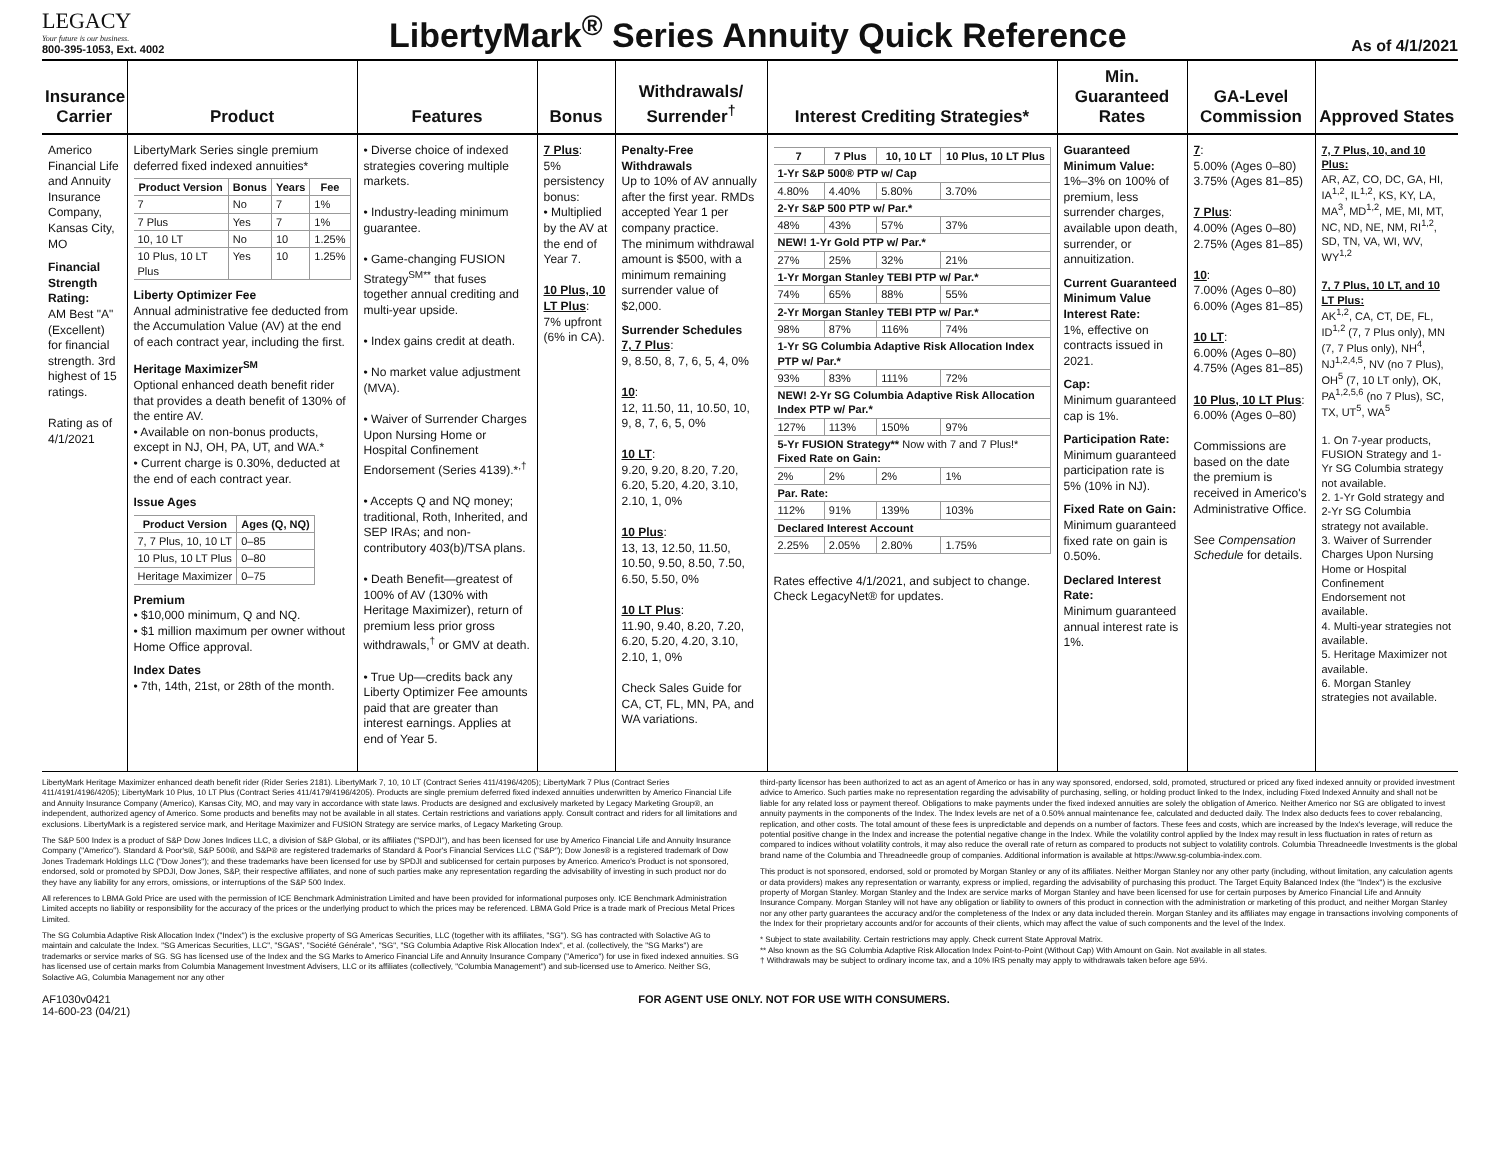LEGACY
Your future is our business.
800-395-1053, Ext. 4002
LibertyMark<sup>®</sup> Series Annuity Quick Reference
As of 4/1/2021
| Insurance Carrier | Product | Features | Bonus | Withdrawals/ Surrender<sup>†</sup> | Interest Crediting Strategies* | Min. Guaranteed Rates | GA-Level Commission | Approved States |
| --- | --- | --- | --- | --- | --- | --- | --- | --- |
| Americo Financial Life and Annuity Insurance Company, Kansas City, MO Financial Strength Rating: AM Best "A" (Excellent) for financial strength. 3rd highest of 15 ratings. Rating as of 4/1/2021 | LibertyMark Series single premium deferred fixed indexed annuities* / Product Version / Bonus / Years / Fee / / --- / --- / --- / --- / / 7 / No / 7 / 1% / / 7 Plus / Yes / 7 / 1% / / 10, 10 LT / No / 10 / 1.25% / / 10 Plus, 10 LT Plus / Yes / 10 / 1.25% / Liberty Optimizer Fee Annual administrative fee deducted from the Accumulation Value (AV) at the end of each contract year, including the first. Heritage Maximizer<sup>SM</sup> Optional enhanced death benefit rider that provides a death benefit of 130% of the entire AV. • Available on non-bonus products, except in NJ, OH, PA, UT, and WA.* • Current charge is 0.30%, deducted at the end of each contract year. Issue Ages / Product Version / Ages (Q, NQ) / / --- / --- / / 7, 7 Plus, 10, 10 LT / 0–85 / / 10 Plus, 10 LT Plus / 0–80 / / Heritage Maximizer / 0–75 / Premium • $10,000 minimum, Q and NQ. • $1 million maximum per owner without Home Office approval. Index Dates • 7th, 14th, 21st, or 28th of the month. | • Diverse choice of indexed strategies covering multiple markets. • Industry-leading minimum guarantee. • Game-changing FUSION Strategy<sup>SM**</sup> that fuses together annual crediting and multi-year upside. • Index gains credit at death. • No market value adjustment (MVA). • Waiver of Surrender Charges Upon Nursing Home or Hospital Confinement Endorsement (Series 4139).*<sup>,†</sup> • Accepts Q and NQ money; traditional, Roth, Inherited, and SEP IRAs; and non-contributory 403(b)/TSA plans. • Death Benefit—greatest of 100% of AV (130% with Heritage Maximizer), return of premium less prior gross withdrawals,<sup>†</sup> or GMV at death. • True Up—credits back any Liberty Optimizer Fee amounts paid that are greater than interest earnings. Applies at end of Year 5. | 7 Plus : 5% persistency bonus: • Multiplied by the AV at the end of Year 7. 10 Plus, 10 LT Plus : 7% upfront (6% in CA). | Penalty-Free Withdrawals Up to 10% of AV annually after the first year. RMDs accepted Year 1 per company practice. The minimum withdrawal amount is $500, with a minimum remaining surrender value of $2,000. Surrender Schedules 7, 7 Plus : 9, 8.50, 8, 7, 6, 5, 4, 0% 10 : 12, 11.50, 11, 10.50, 10, 9, 8, 7, 6, 5, 0% 10 LT : 9.20, 9.20, 8.20, 7.20, 6.20, 5.20, 4.20, 3.10, 2.10, 1, 0% 10 Plus : 13, 13, 12.50, 11.50, 10.50, 9.50, 8.50, 7.50, 6.50, 5.50, 0% 10 LT Plus : 11.90, 9.40, 8.20, 7.20, 6.20, 5.20, 4.20, 3.10, 2.10, 1, 0% Check Sales Guide for CA, CT, FL, MN, PA, and WA variations. | / 7 / 7 Plus / 10, 10 LT / 10 Plus, 10 LT Plus / / --- / --- / --- / --- / / 1-Yr S&P 500® PTP w/ Cap / / / / / 4.80% / 4.40% / 5.80% / 3.70% / / 2-Yr S&P 500 PTP w/ Par.* / / / / / 48% / 43% / 57% / 37% / / NEW! 1-Yr Gold PTP w/ Par.* / / / / / 27% / 25% / 32% / 21% / / 1-Yr Morgan Stanley TEBI PTP w/ Par.* / / / / / 74% / 65% / 88% / 55% / / 2-Yr Morgan Stanley TEBI PTP w/ Par.* / / / / / 98% / 87% / 116% / 74% / / 1-Yr SG Columbia Adaptive Risk Allocation Index PTP w/ Par.* / / / / / 93% / 83% / 111% / 72% / / NEW! 2-Yr SG Columbia Adaptive Risk Allocation Index PTP w/ Par.* / / / / / 127% / 113% / 150% / 97% / / 5-Yr FUSION Strategy** Now with 7 and 7 Plus!* Fixed Rate on Gain: / / / / / 2% / 2% / 2% / 1% / / Par. Rate: / / / / / 112% / 91% / 139% / 103% / / Declared Interest Account / / / / / 2.25% / 2.05% / 2.80% / 1.75% / Rates effective 4/1/2021, and subject to change. Check LegacyNet® for updates. | Guaranteed Minimum Value: 1%–3% on 100% of premium, less surrender charges, available upon death, surrender, or annuitization. Current Guaranteed Minimum Value Interest Rate: 1%, effective on contracts issued in 2021. Cap: Minimum guaranteed cap is 1%. Participation Rate: Minimum guaranteed participation rate is 5% (10% in NJ). Fixed Rate on Gain: Minimum guaranteed fixed rate on gain is 0.50%. Declared Interest Rate: Minimum guaranteed annual interest rate is 1%. | 7 : 5.00% (Ages 0–80) 3.75% (Ages 81–85) 7 Plus : 4.00% (Ages 0–80) 2.75% (Ages 81–85) 10 : 7.00% (Ages 0–80) 6.00% (Ages 81–85) 10 LT : 6.00% (Ages 0–80) 4.75% (Ages 81–85) 10 Plus, 10 LT Plus : 6.00% (Ages 0–80) Commissions are based on the date the premium is received in Americo's Administrative Office. See Compensation Schedule for details. | 7, 7 Plus, 10, and 10 Plus: AR, AZ, CO, DC, GA, HI, IA<sup>1,2</sup>, IL<sup>1,2</sup>, KS, KY, LA, MA<sup>3</sup>, MD<sup>1,2</sup>, ME, MI, MT, NC, ND, NE, NM, RI<sup>1,2</sup>, SD, TN, VA, WI, WV, WY<sup>1,2</sup> 7, 7 Plus, 10 LT, and 10 LT Plus: AK<sup>1,2</sup>, CA, CT, DE, FL, ID<sup>1,2</sup> (7, 7 Plus only), MN (7, 7 Plus only), NH<sup>4</sup>, NJ<sup>1,2,4,5</sup>, NV (no 7 Plus), OH<sup>5</sup> (7, 10 LT only), OK, PA<sup>1,2,5,6</sup> (no 7 Plus), SC, TX, UT<sup>5</sup>, WA<sup>5</sup> 1. On 7-year products, FUSION Strategy and 1-Yr SG Columbia strategy not available. 2. 1-Yr Gold strategy and 2-Yr SG Columbia strategy not available. 3. Waiver of Surrender Charges Upon Nursing Home or Hospital Confinement Endorsement not available. 4. Multi-year strategies not available. 5. Heritage Maximizer not available. 6. Morgan Stanley strategies not available. |
LibertyMark Heritage Maximizer enhanced death benefit rider (Rider Series 2181). LibertyMark 7, 10, 10 LT (Contract Series 411/4196/4205); LibertyMark 7 Plus (Contract Series 411/4191/4196/4205); LibertyMark 10 Plus, 10 LT Plus (Contract Series 411/4179/4196/4205). Products are single premium deferred fixed indexed annuities underwritten by Americo Financial Life and Annuity Insurance Company (Americo), Kansas City, MO, and may vary in accordance with state laws. Products are designed and exclusively marketed by Legacy Marketing Group®, an independent, authorized agency of Americo. Some products and benefits may not be available in all states. Certain restrictions and variations apply. Consult contract and riders for all limitations and exclusions. LibertyMark is a registered service mark, and Heritage Maximizer and FUSION Strategy are service marks, of Legacy Marketing Group.
The S&P 500 Index is a product of S&P Dow Jones Indices LLC, a division of S&P Global, or its affiliates ("SPDJI"), and has been licensed for use by Americo Financial Life and Annuity Insurance Company ("Americo"). Standard & Poor's®, S&P 500®, and S&P® are registered trademarks of Standard & Poor's Financial Services LLC ("S&P"); Dow Jones® is a registered trademark of Dow Jones Trademark Holdings LLC ("Dow Jones"); and these trademarks have been licensed for use by SPDJI and sublicensed for certain purposes by Americo. Americo's Product is not sponsored, endorsed, sold or promoted by SPDJI, Dow Jones, S&P, their respective affiliates, and none of such parties make any representation regarding the advisability of investing in such product nor do they have any liability for any errors, omissions, or interruptions of the S&P 500 Index.
All references to LBMA Gold Price are used with the permission of ICE Benchmark Administration Limited and have been provided for informational purposes only. ICE Benchmark Administration Limited accepts no liability or responsibility for the accuracy of the prices or the underlying product to which the prices may be referenced. LBMA Gold Price is a trade mark of Precious Metal Prices Limited.
The SG Columbia Adaptive Risk Allocation Index ("Index") is the exclusive property of SG Americas Securities, LLC (together with its affiliates, "SG"). SG has contracted with Solactive AG to maintain and calculate the Index. "SG Americas Securities, LLC", "SGAS", "Société Générale", "SG", "SG Columbia Adaptive Risk Allocation Index", et al. (collectively, the "SG Marks") are trademarks or service marks of SG. SG has licensed use of the Index and the SG Marks to Americo Financial Life and Annuity Insurance Company ("Americo") for use in fixed indexed annuities. SG has licensed use of certain marks from Columbia Management Investment Advisers, LLC or its affiliates (collectively, "Columbia Management") and sub-licensed use to Americo. Neither SG, Solactive AG, Columbia Management nor any other
third-party licensor has been authorized to act as an agent of Americo or has in any way sponsored, endorsed, sold, promoted, structured or priced any fixed indexed annuity or provided investment advice to Americo. Such parties make no representation regarding the advisability of purchasing, selling, or holding product linked to the Index, including Fixed Indexed Annuity and shall not be liable for any related loss or payment thereof. Obligations to make payments under the fixed indexed annuities are solely the obligation of Americo. Neither Americo nor SG are obligated to invest annuity payments in the components of the Index. The Index levels are net of a 0.50% annual maintenance fee, calculated and deducted daily. The Index also deducts fees to cover rebalancing, replication, and other costs. The total amount of these fees is unpredictable and depends on a number of factors. These fees and costs, which are increased by the Index's leverage, will reduce the potential positive change in the Index and increase the potential negative change in the Index. While the volatility control applied by the Index may result in less fluctuation in rates of return as compared to indices without volatility controls, it may also reduce the overall rate of return as compared to products not subject to volatility controls. Columbia Threadneedle Investments is the global brand name of the Columbia and Threadneedle group of companies. Additional information is available at https://www.sg-columbia-index.com.
This product is not sponsored, endorsed, sold or promoted by Morgan Stanley or any of its affiliates. Neither Morgan Stanley nor any other party (including, without limitation, any calculation agents or data providers) makes any representation or warranty, express or implied, regarding the advisability of purchasing this product. The Target Equity Balanced Index (the "Index") is the exclusive property of Morgan Stanley. Morgan Stanley and the Index are service marks of Morgan Stanley and have been licensed for use for certain purposes by Americo Financial Life and Annuity Insurance Company. Morgan Stanley will not have any obligation or liability to owners of this product in connection with the administration or marketing of this product, and neither Morgan Stanley nor any other party guarantees the accuracy and/or the completeness of the Index or any data included therein. Morgan Stanley and its affiliates may engage in transactions involving components of the Index for their proprietary accounts and/or for accounts of their clients, which may affect the value of such components and the level of the Index.
* Subject to state availability. Certain restrictions may apply. Check current State Approval Matrix.
** Also known as the SG Columbia Adaptive Risk Allocation Index Point-to-Point (Without Cap) With Amount on Gain. Not available in all states.
† Withdrawals may be subject to ordinary income tax, and a 10% IRS penalty may apply to withdrawals taken before age 59½.
AF1030v0421
14-600-23 (04/21)
FOR AGENT USE ONLY. NOT FOR USE WITH CONSUMERS.